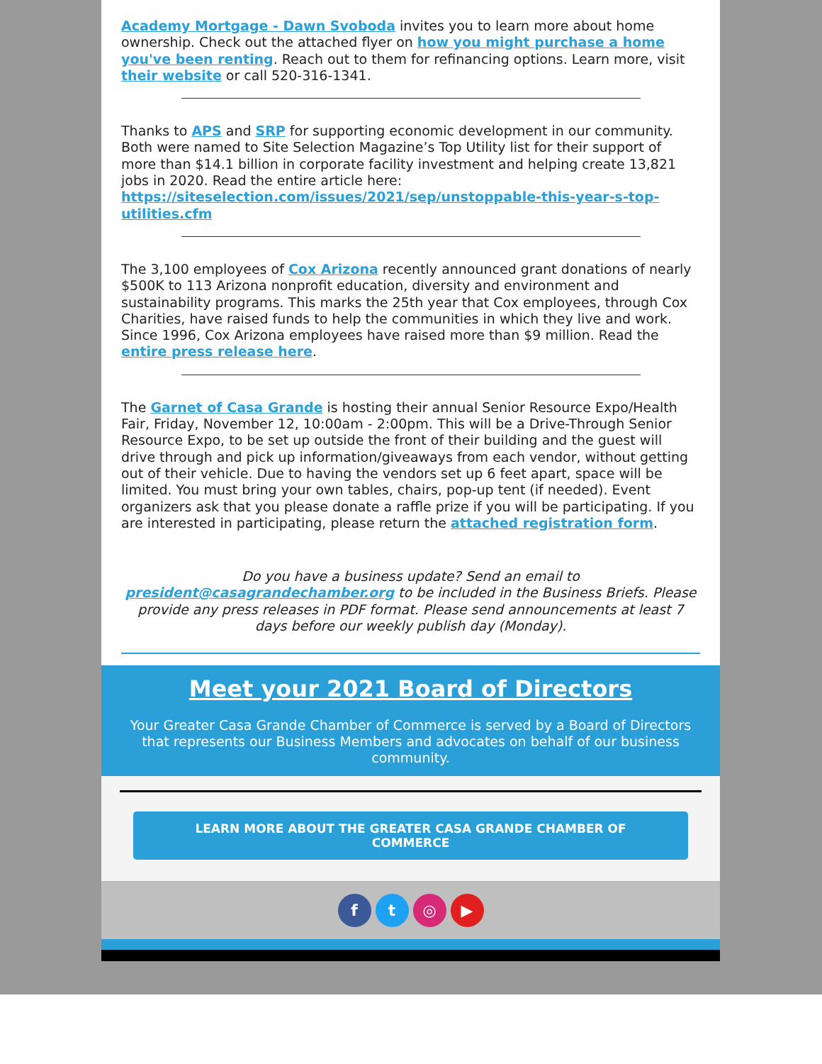Academy Mortgage - Dawn Svoboda invites you to learn more about home ownership. Check out the attached flyer on how you might purchase a home you've been renting. Reach out to them for refinancing options. Learn more, visit their website or call 520-316-1341.
Thanks to APS and SRP for supporting economic development in our community. Both were named to Site Selection Magazine’s Top Utility list for their support of more than $14.1 billion in corporate facility investment and helping create 13,821 jobs in 2020. Read the entire article here: https://siteselection.com/issues/2021/sep/unstoppable-this-year-s-top-utilities.cfm
The 3,100 employees of Cox Arizona recently announced grant donations of nearly $500K to 113 Arizona nonprofit education, diversity and environment and sustainability programs. This marks the 25th year that Cox employees, through Cox Charities, have raised funds to help the communities in which they live and work. Since 1996, Cox Arizona employees have raised more than $9 million. Read the entire press release here.
The Garnet of Casa Grande is hosting their annual Senior Resource Expo/Health Fair, Friday, November 12, 10:00am - 2:00pm. This will be a Drive-Through Senior Resource Expo, to be set up outside the front of their building and the guest will drive through and pick up information/giveaways from each vendor, without getting out of their vehicle. Due to having the vendors set up 6 feet apart, space will be limited. You must bring your own tables, chairs, pop-up tent (if needed). Event organizers ask that you please donate a raffle prize if you will be participating. If you are interested in participating, please return the attached registration form.
Do you have a business update? Send an email to president@casagrandechamber.org to be included in the Business Briefs. Please provide any press releases in PDF format. Please send announcements at least 7 days before our weekly publish day (Monday).
Meet your 2021 Board of Directors
Your Greater Casa Grande Chamber of Commerce is served by a Board of Directors that represents our Business Members and advocates on behalf of our business community.
LEARN MORE ABOUT THE GREATER CASA GRANDE CHAMBER OF COMMERCE
ft ◎ ▶